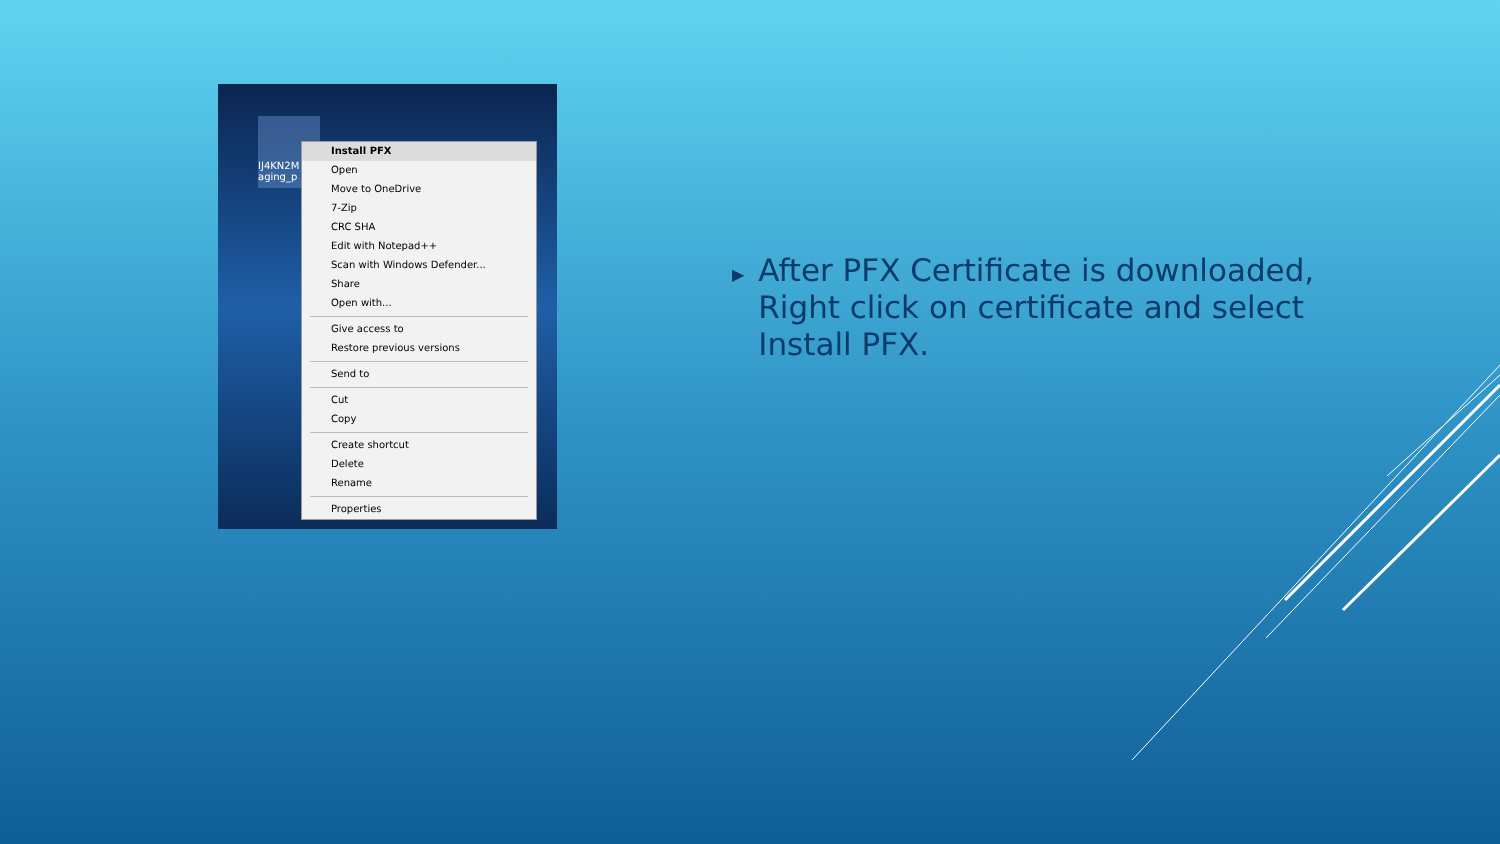IJ4KN2M aging_p
Install PFX
Open
Move to OneDrive
7-Zip
CRC SHA
Edit with Notepad++
Scan with Windows Defender...
Share
Open with...
Give access to
Restore previous versions
Send to
Cut
Copy
Create shortcut
Delete
Rename
Properties
▶ After PFX Certificate is downloaded, Right click on certificate and select Install PFX.